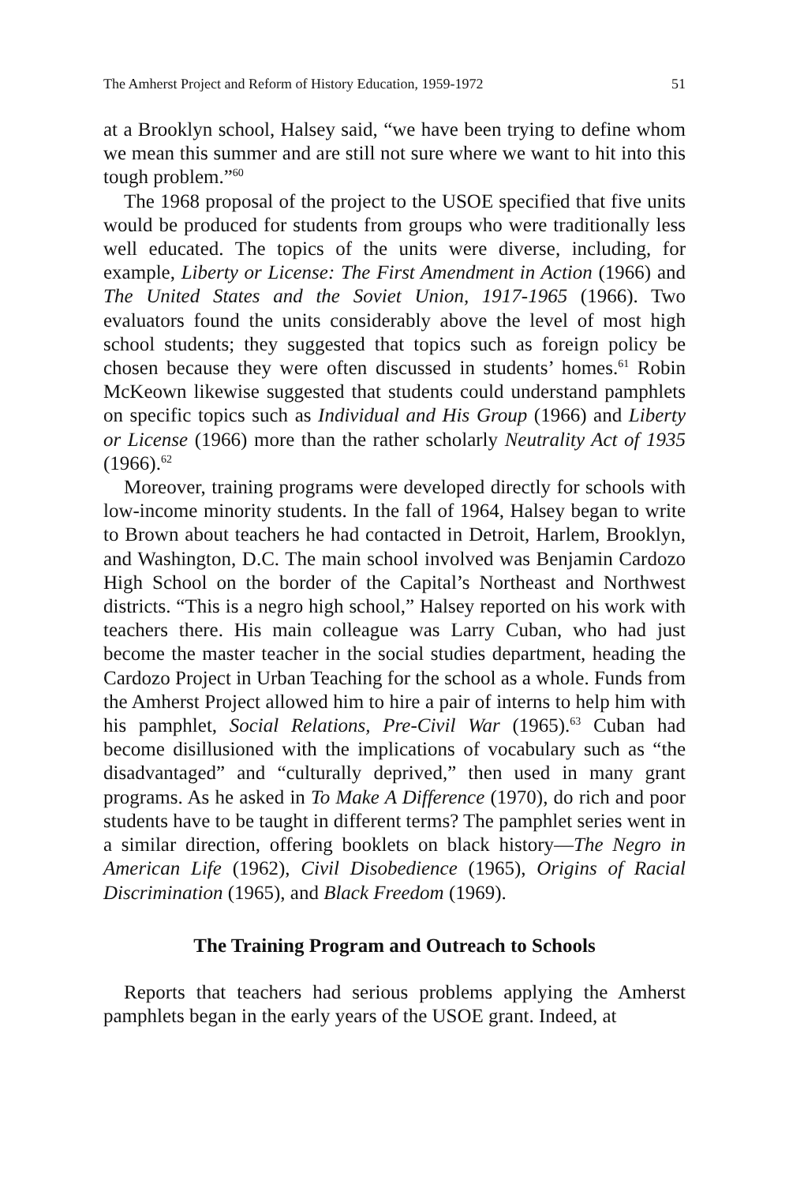The Amherst Project and Reform of History Education, 1959-1972 51
at a Brooklyn school, Halsey said, “we have been trying to define whom we mean this summer and are still not sure where we want to hit into this tough problem.”<sup>60</sup>
The 1968 proposal of the project to the USOE specified that five units would be produced for students from groups who were traditionally less well educated. The topics of the units were diverse, including, for example, Liberty or License: The First Amendment in Action (1966) and The United States and the Soviet Union, 1917-1965 (1966). Two evaluators found the units considerably above the level of most high school students; they suggested that topics such as foreign policy be chosen because they were often discussed in students’ homes.<sup>61</sup> Robin McKeown likewise suggested that students could understand pamphlets on specific topics such as Individual and His Group (1966) and Liberty or License (1966) more than the rather scholarly Neutrality Act of 1935 (1966).<sup>62</sup>
Moreover, training programs were developed directly for schools with low-income minority students. In the fall of 1964, Halsey began to write to Brown about teachers he had contacted in Detroit, Harlem, Brooklyn, and Washington, D.C. The main school involved was Benjamin Cardozo High School on the border of the Capital’s Northeast and Northwest districts. “This is a negro high school,” Halsey reported on his work with teachers there. His main colleague was Larry Cuban, who had just become the master teacher in the social studies department, heading the Cardozo Project in Urban Teaching for the school as a whole. Funds from the Amherst Project allowed him to hire a pair of interns to help him with his pamphlet, Social Relations, Pre-Civil War (1965).<sup>63</sup> Cuban had become disillusioned with the implications of vocabulary such as “the disadvantaged” and “culturally deprived,” then used in many grant programs. As he asked in To Make A Difference (1970), do rich and poor students have to be taught in different terms? The pamphlet series went in a similar direction, offering booklets on black history—The Negro in American Life (1962), Civil Disobedience (1965), Origins of Racial Discrimination (1965), and Black Freedom (1969).
The Training Program and Outreach to Schools
Reports that teachers had serious problems applying the Amherst pamphlets began in the early years of the USOE grant. Indeed, at